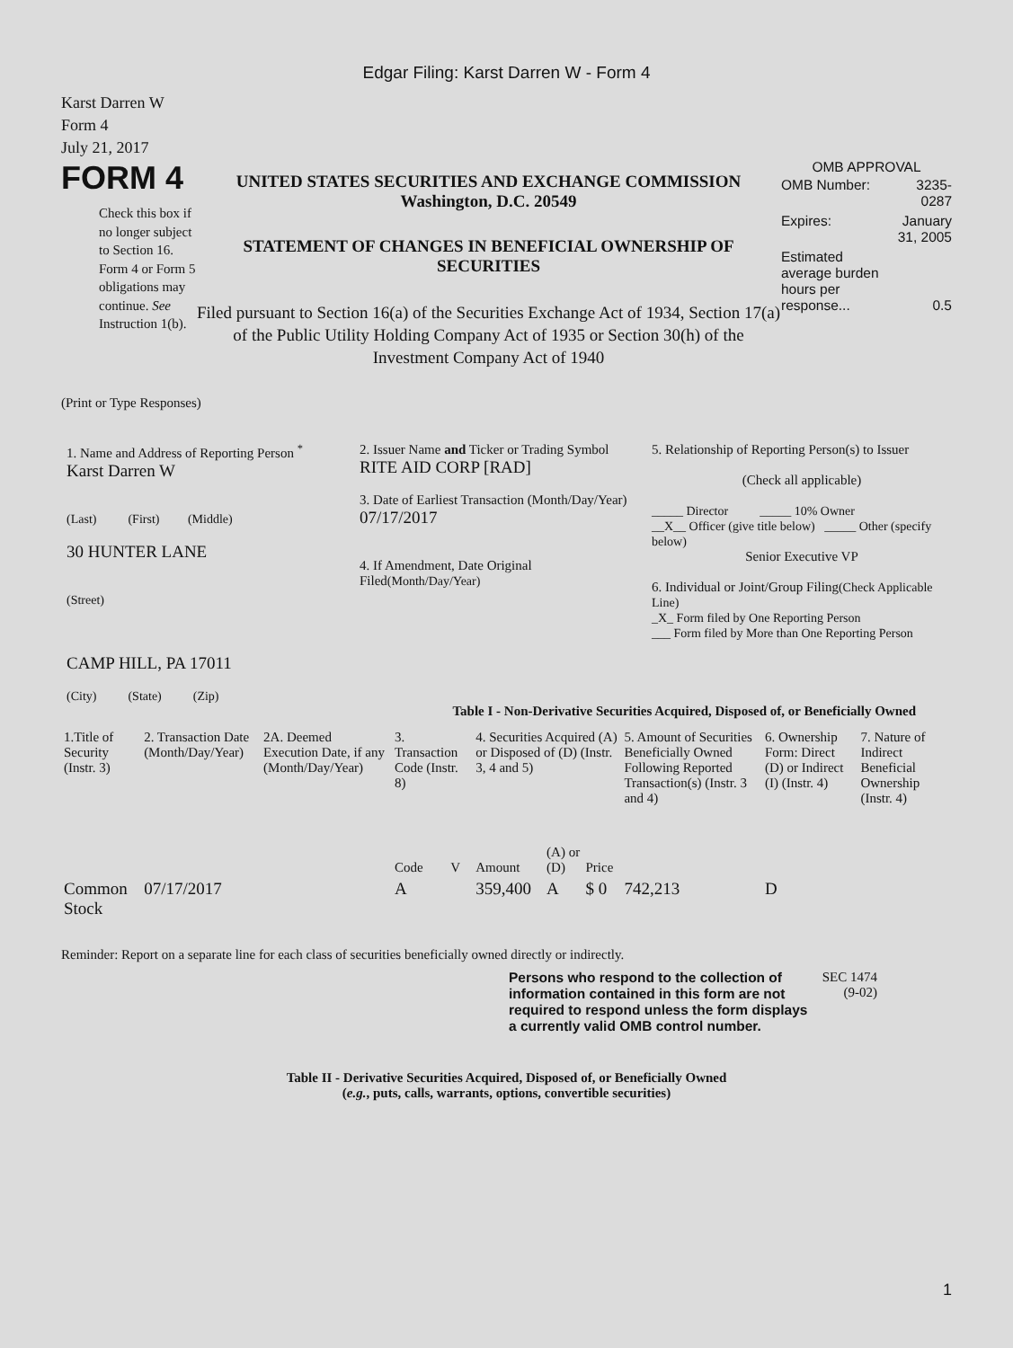Edgar Filing: Karst Darren W - Form 4
Karst Darren W
Form 4
July 21, 2017
FORM 4
Check this box if no longer subject to Section 16. Form 4 or Form 5 obligations may continue. See Instruction 1(b).
UNITED STATES SECURITIES AND EXCHANGE COMMISSION
Washington, D.C. 20549
STATEMENT OF CHANGES IN BENEFICIAL OWNERSHIP OF SECURITIES
Filed pursuant to Section 16(a) of the Securities Exchange Act of 1934, Section 17(a) of the Public Utility Holding Company Act of 1935 or Section 30(h) of the Investment Company Act of 1940
OMB APPROVAL
| OMB Number: | 3235-0287 |
| Expires: | January 31, 2005 |
| Estimated average burden hours per response... | 0.5 |
(Print or Type Responses)
1. Name and Address of Reporting Person <sup>*</sup>
Karst Darren W
(Last) (First) (Middle)
30 HUNTER LANE
(Street)
CAMP HILL, PA 17011
(City) (State) (Zip)
2. Issuer Name and Ticker or Trading Symbol
RITE AID CORP [RAD]
3. Date of Earliest Transaction (Month/Day/Year)
07/17/2017
4. If Amendment, Date Original Filed(Month/Day/Year)
5. Relationship of Reporting Person(s) to Issuer
(Check all applicable)
_____ Director _____ 10% Owner
__X__ Officer (give title below) _____ Other (specify below)
Senior Executive VP
6. Individual or Joint/Group Filing(Check Applicable Line)
_X_ Form filed by One Reporting Person
___ Form filed by More than One Reporting Person
Table I - Non-Derivative Securities Acquired, Disposed of, or Beneficially Owned
| 1.Title of Security (Instr. 3) | 2. Transaction Date (Month/Day/Year) | 2A. Deemed Execution Date, if any (Month/Day/Year) | 3. Transaction Code (Instr. 8) | | 4. Securities Acquired (A) or Disposed of (D) (Instr. 3, 4 and 5) | | | 5. Amount of Securities Beneficially Owned Following Reported Transaction(s) (Instr. 3 and 4) | 6. Ownership Form: Direct (D) or Indirect (I) (Instr. 4) | 7. Nature of Indirect Beneficial Ownership (Instr. 4) |
| --- | --- | --- | --- | --- | --- | --- | --- | --- | --- | --- |
| | | | Code | V | Amount | (A) or (D) | Price | | | |
| Common Stock | 07/17/2017 | | A | | 359,400 | A | $ 0 | 742,213 | D | |
Reminder: Report on a separate line for each class of securities beneficially owned directly or indirectly.
Persons who respond to the collection of information contained in this form are not required to respond unless the form displays a currently valid OMB control number.
SEC 1474 (9-02)
Table II - Derivative Securities Acquired, Disposed of, or Beneficially Owned
(e.g., puts, calls, warrants, options, convertible securities)
1